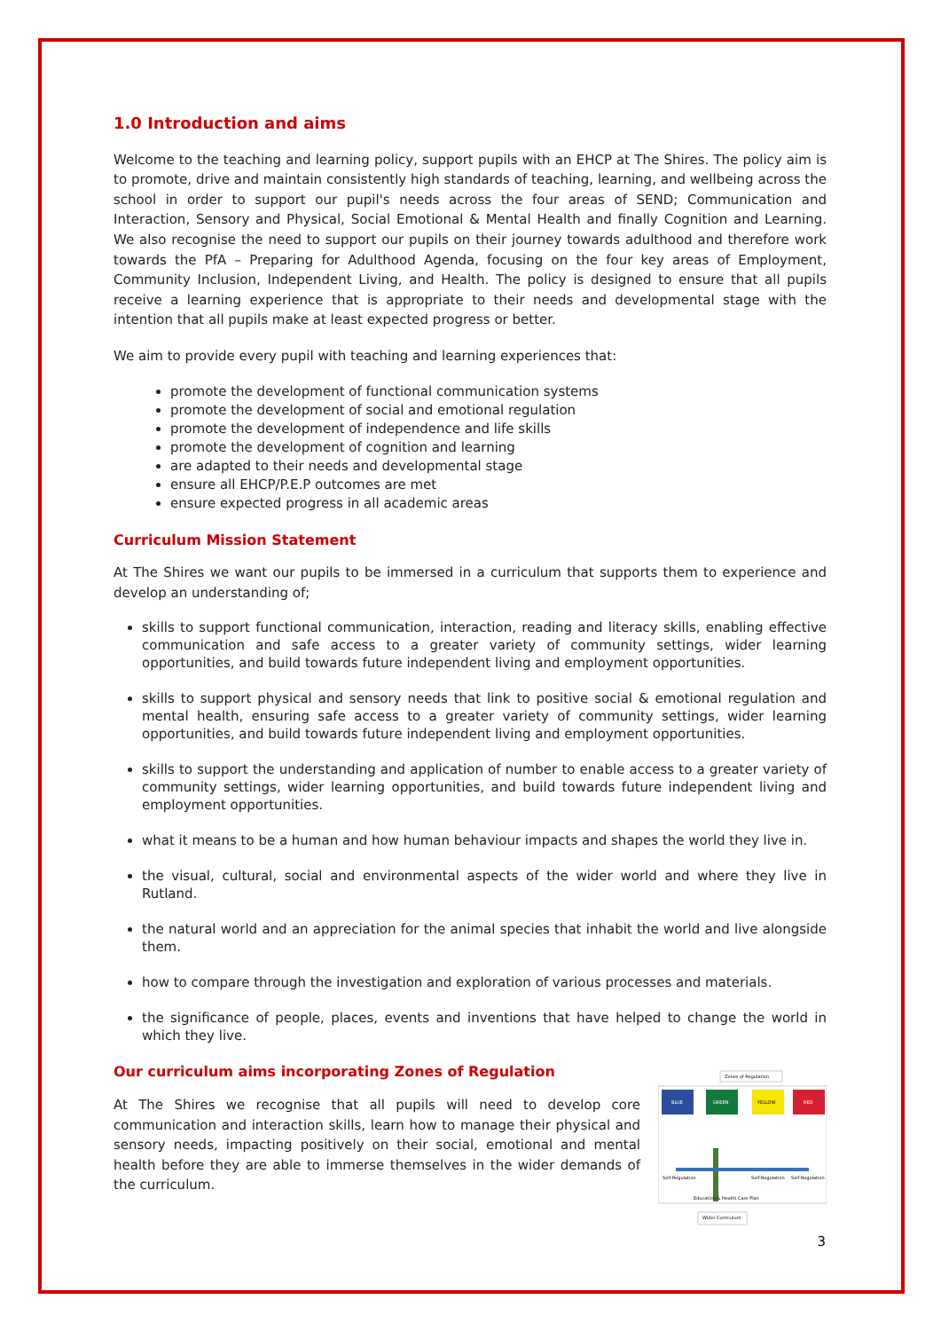1.0 Introduction and aims
Welcome to the teaching and learning policy, support pupils with an EHCP at The Shires. The policy aim is to promote, drive and maintain consistently high standards of teaching, learning, and wellbeing across the school in order to support our pupil's needs across the four areas of SEND; Communication and Interaction, Sensory and Physical, Social Emotional & Mental Health and finally Cognition and Learning. We also recognise the need to support our pupils on their journey towards adulthood and therefore work towards the PfA – Preparing for Adulthood Agenda, focusing on the four key areas of Employment, Community Inclusion, Independent Living, and Health. The policy is designed to ensure that all pupils receive a learning experience that is appropriate to their needs and developmental stage with the intention that all pupils make at least expected progress or better.
We aim to provide every pupil with teaching and learning experiences that:
promote the development of functional communication systems
promote the development of social and emotional regulation
promote the development of independence and life skills
promote the development of cognition and learning
are adapted to their needs and developmental stage
ensure all EHCP/P.E.P outcomes are met
ensure expected progress in all academic areas
Curriculum Mission Statement
At The Shires we want our pupils to be immersed in a curriculum that supports them to experience and develop an understanding of;
skills to support functional communication, interaction, reading and literacy skills, enabling effective communication and safe access to a greater variety of community settings, wider learning opportunities, and build towards future independent living and employment opportunities.
skills to support physical and sensory needs that link to positive social & emotional regulation and mental health, ensuring safe access to a greater variety of community settings, wider learning opportunities, and build towards future independent living and employment opportunities.
skills to support the understanding and application of number to enable access to a greater variety of community settings, wider learning opportunities, and build towards future independent living and employment opportunities.
what it means to be a human and how human behaviour impacts and shapes the world they live in.
the visual, cultural, social and environmental aspects of the wider world and where they live in Rutland.
the natural world and an appreciation for the animal species that inhabit the world and live alongside them.
how to compare through the investigation and exploration of various processes and materials.
the significance of people, places, events and inventions that have helped to change the world in which they live.
Our curriculum aims incorporating Zones of Regulation
At The Shires we recognise that all pupils will need to develop core communication and interaction skills, learn how to manage their physical and sensory needs, impacting positively on their social, emotional and mental health before they are able to immerse themselves in the wider demands of the curriculum.
Zones of Regulation
BLUE
GREEN
YELLOW
RED
Self-Regulation
Self-Regulation
Self-Regulation
Education & Health Care Plan
Wider Curriculum
3